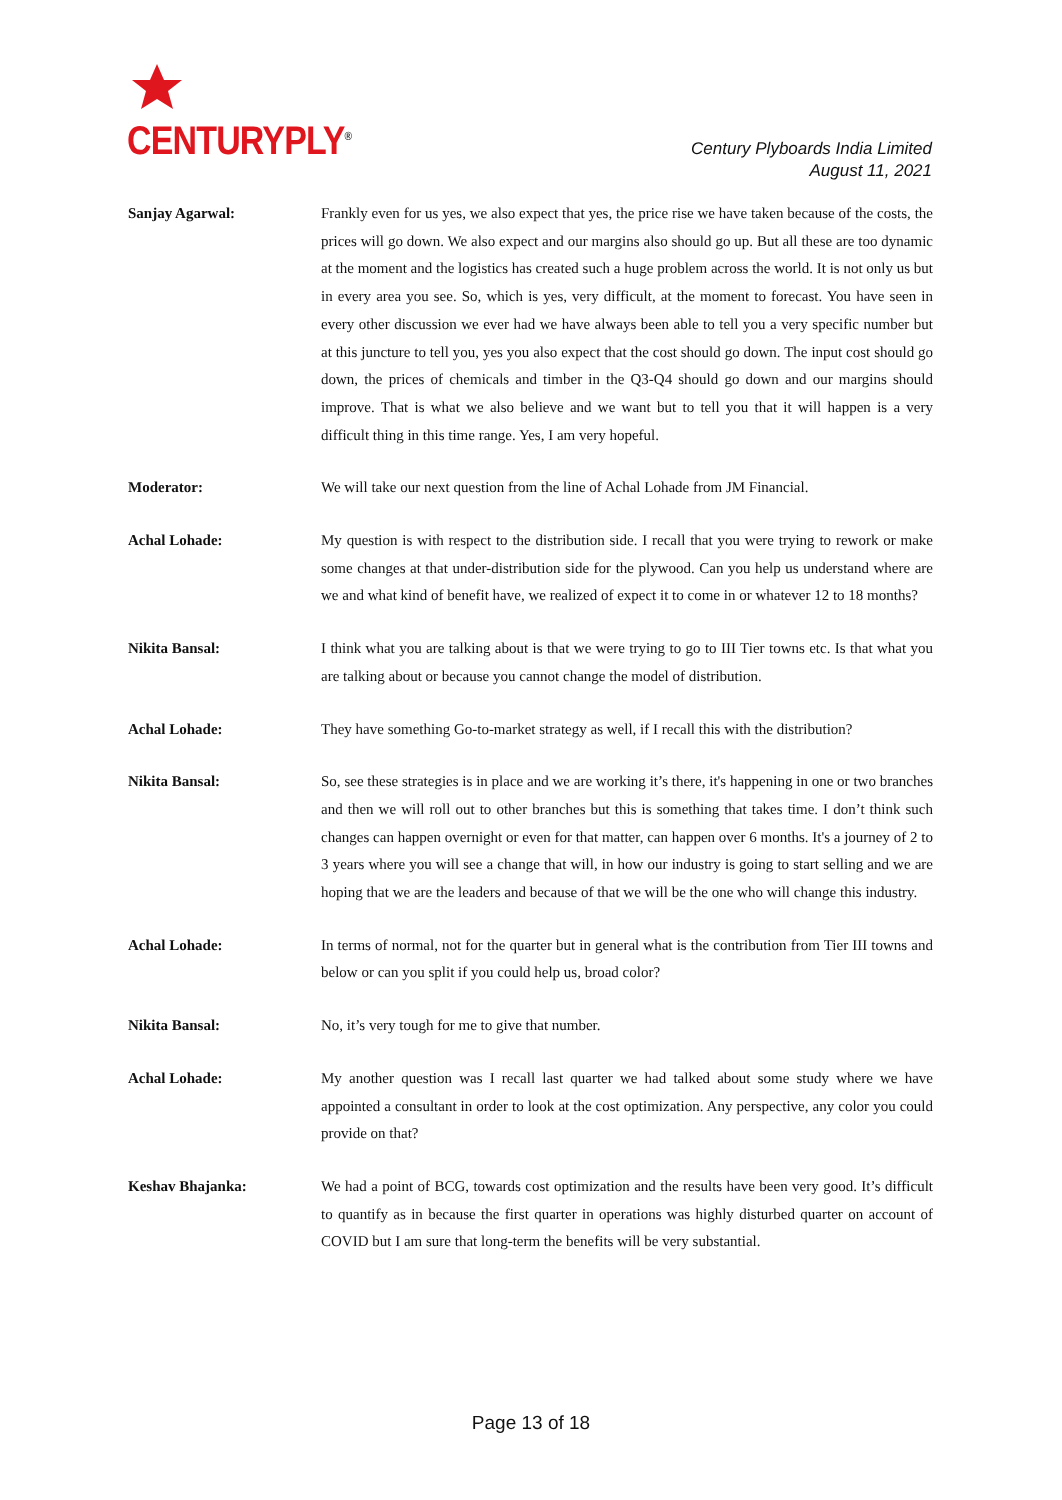CENTURYPLY<sup>®</sup>
Century Plyboards India Limited
August 11, 2021
Sanjay Agarwal: Frankly even for us yes, we also expect that yes, the price rise we have taken because of the costs, the prices will go down. We also expect and our margins also should go up. But all these are too dynamic at the moment and the logistics has created such a huge problem across the world. It is not only us but in every area you see. So, which is yes, very difficult, at the moment to forecast. You have seen in every other discussion we ever had we have always been able to tell you a very specific number but at this juncture to tell you, yes you also expect that the cost should go down. The input cost should go down, the prices of chemicals and timber in the Q3-Q4 should go down and our margins should improve. That is what we also believe and we want but to tell you that it will happen is a very difficult thing in this time range. Yes, I am very hopeful.
Moderator: We will take our next question from the line of Achal Lohade from JM Financial.
Achal Lohade: My question is with respect to the distribution side. I recall that you were trying to rework or make some changes at that under-distribution side for the plywood. Can you help us understand where are we and what kind of benefit have, we realized of expect it to come in or whatever 12 to 18 months?
Nikita Bansal: I think what you are talking about is that we were trying to go to III Tier towns etc. Is that what you are talking about or because you cannot change the model of distribution.
Achal Lohade: They have something Go-to-market strategy as well, if I recall this with the distribution?
Nikita Bansal: So, see these strategies is in place and we are working it’s there, it's happening in one or two branches and then we will roll out to other branches but this is something that takes time. I don’t think such changes can happen overnight or even for that matter, can happen over 6 months. It's a journey of 2 to 3 years where you will see a change that will, in how our industry is going to start selling and we are hoping that we are the leaders and because of that we will be the one who will change this industry.
Achal Lohade: In terms of normal, not for the quarter but in general what is the contribution from Tier III towns and below or can you split if you could help us, broad color?
Nikita Bansal: No, it’s very tough for me to give that number.
Achal Lohade: My another question was I recall last quarter we had talked about some study where we have appointed a consultant in order to look at the cost optimization. Any perspective, any color you could provide on that?
Keshav Bhajanka: We had a point of BCG, towards cost optimization and the results have been very good. It’s difficult to quantify as in because the first quarter in operations was highly disturbed quarter on account of COVID but I am sure that long-term the benefits will be very substantial.
Page 13 of 18